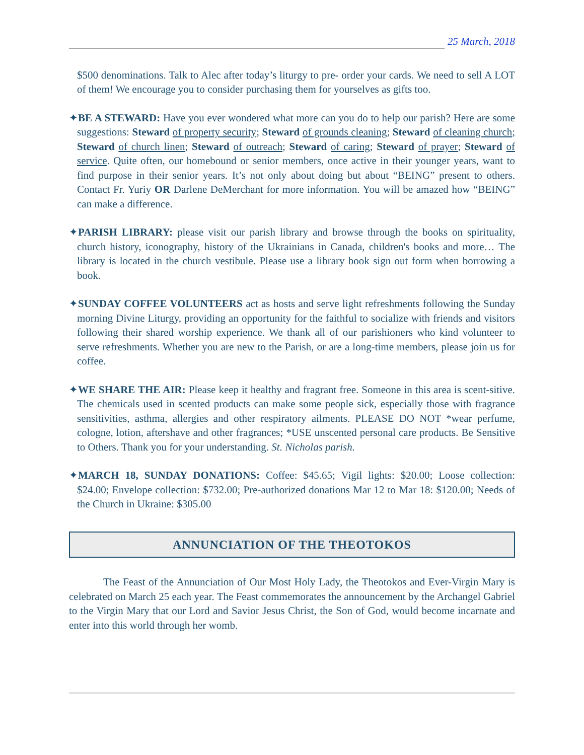25 March, 2018
$500 denominations. Talk to Alec after today’s liturgy to pre- order your cards. We need to sell A LOT of them! We encourage you to consider purchasing them for yourselves as gifts too.
✦BE A STEWARD: Have you ever wondered what more can you do to help our parish? Here are some suggestions: Steward of property security; Steward of grounds cleaning; Steward of cleaning church; Steward of church linen; Steward of outreach; Steward of caring; Steward of prayer; Steward of service. Quite often, our homebound or senior members, once active in their younger years, want to find purpose in their senior years. It’s not only about doing but about “BEING” present to others. Contact Fr. Yuriy OR Darlene DeMerchant for more information. You will be amazed how “BEING” can make a difference.
✦PARISH LIBRARY: please visit our parish library and browse through the books on spirituality, church history, iconography, history of the Ukrainians in Canada, children's books and more… The library is located in the church vestibule. Please use a library book sign out form when borrowing a book.
✦SUNDAY COFFEE VOLUNTEERS act as hosts and serve light refreshments following the Sunday morning Divine Liturgy, providing an opportunity for the faithful to socialize with friends and visitors following their shared worship experience. We thank all of our parishioners who kind volunteer to serve refreshments. Whether you are new to the Parish, or are a long-time members, please join us for coffee.
✦WE SHARE THE AIR: Please keep it healthy and fragrant free. Someone in this area is scent-sitive. The chemicals used in scented products can make some people sick, especially those with fragrance sensitivities, asthma, allergies and other respiratory ailments. PLEASE DO NOT *wear perfume, cologne, lotion, aftershave and other fragrances; *USE unscented personal care products. Be Sensitive to Others. Thank you for your understanding. St. Nicholas parish.
✦MARCH 18, SUNDAY DONATIONS: Coffee: $45.65; Vigil lights: $20.00; Loose collection: $24.00; Envelope collection: $732.00; Pre-authorized donations Mar 12 to Mar 18: $120.00; Needs of the Church in Ukraine: $305.00
ANNUNCIATION OF THE THEOTOKOS
The Feast of the Annunciation of Our Most Holy Lady, the Theotokos and Ever-Virgin Mary is celebrated on March 25 each year. The Feast commemorates the announcement by the Archangel Gabriel to the Virgin Mary that our Lord and Savior Jesus Christ, the Son of God, would become incarnate and enter into this world through her womb.